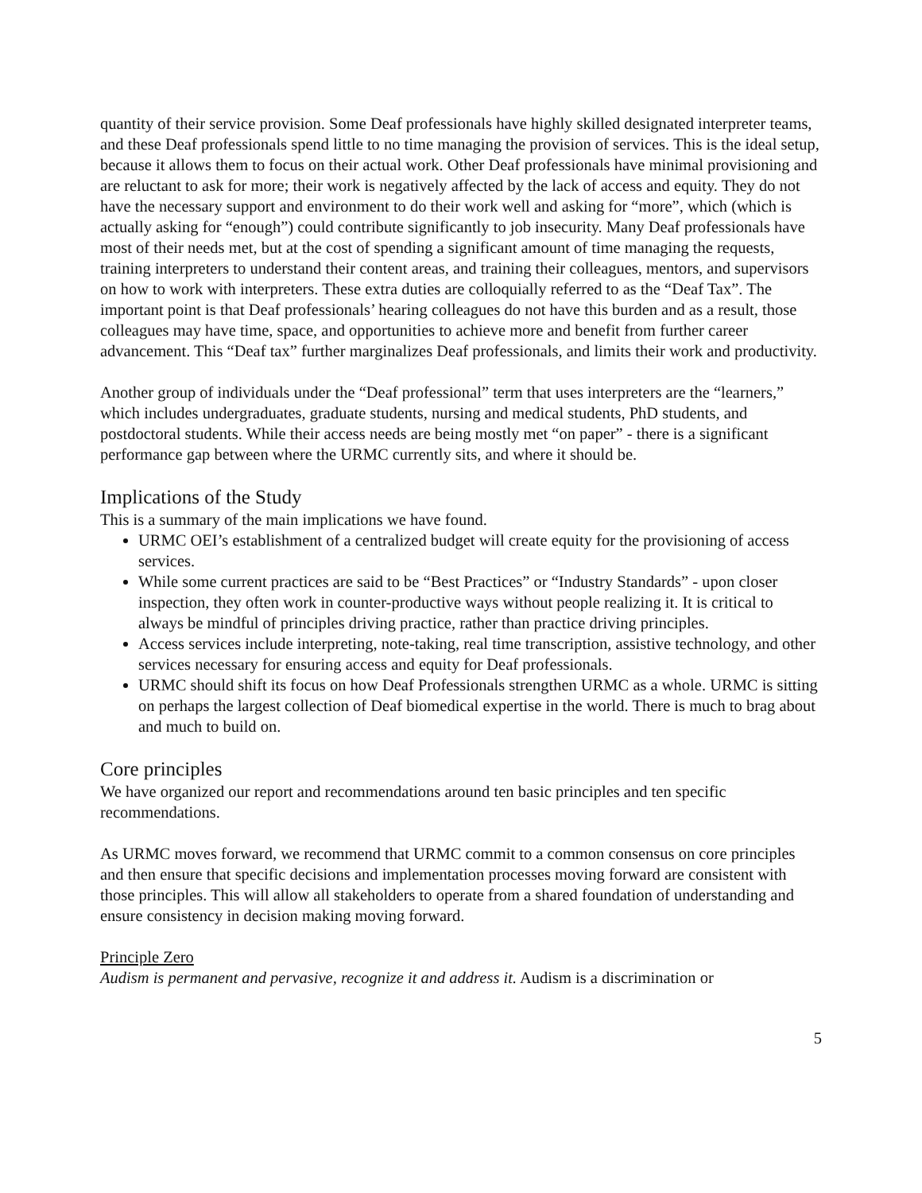quantity of their service provision. Some Deaf professionals have highly skilled designated interpreter teams, and these Deaf professionals spend little to no time managing the provision of services. This is the ideal setup, because it allows them to focus on their actual work. Other Deaf professionals have minimal provisioning and are reluctant to ask for more; their work is negatively affected by the lack of access and equity. They do not have the necessary support and environment to do their work well and asking for “more”, which (which is actually asking for “enough”) could contribute significantly to job insecurity. Many Deaf professionals have most of their needs met, but at the cost of spending a significant amount of time managing the requests, training interpreters to understand their content areas, and training their colleagues, mentors, and supervisors on how to work with interpreters. These extra duties are colloquially referred to as the “Deaf Tax”. The important point is that Deaf professionals’ hearing colleagues do not have this burden and as a result, those colleagues may have time, space, and opportunities to achieve more and benefit from further career advancement. This “Deaf tax” further marginalizes Deaf professionals, and limits their work and productivity.
Another group of individuals under the “Deaf professional” term that uses interpreters are the “learners,” which includes undergraduates, graduate students, nursing and medical students, PhD students, and postdoctoral students. While their access needs are being mostly met “on paper” - there is a significant performance gap between where the URMC currently sits, and where it should be.
Implications of the Study
This is a summary of the main implications we have found.
URMC OEI’s establishment of a centralized budget will create equity for the provisioning of access services.
While some current practices are said to be “Best Practices” or “Industry Standards” - upon closer inspection, they often work in counter-productive ways without people realizing it. It is critical to always be mindful of principles driving practice, rather than practice driving principles.
Access services include interpreting, note-taking, real time transcription, assistive technology, and other services necessary for ensuring access and equity for Deaf professionals.
URMC should shift its focus on how Deaf Professionals strengthen URMC as a whole. URMC is sitting on perhaps the largest collection of Deaf biomedical expertise in the world. There is much to brag about and much to build on.
Core principles
We have organized our report and recommendations around ten basic principles and ten specific recommendations.
As URMC moves forward, we recommend that URMC commit to a common consensus on core principles and then ensure that specific decisions and implementation processes moving forward are consistent with those principles. This will allow all stakeholders to operate from a shared foundation of understanding and ensure consistency in decision making moving forward.
Principle Zero
Audism is permanent and pervasive, recognize it and address it. Audism is a discrimination or
5